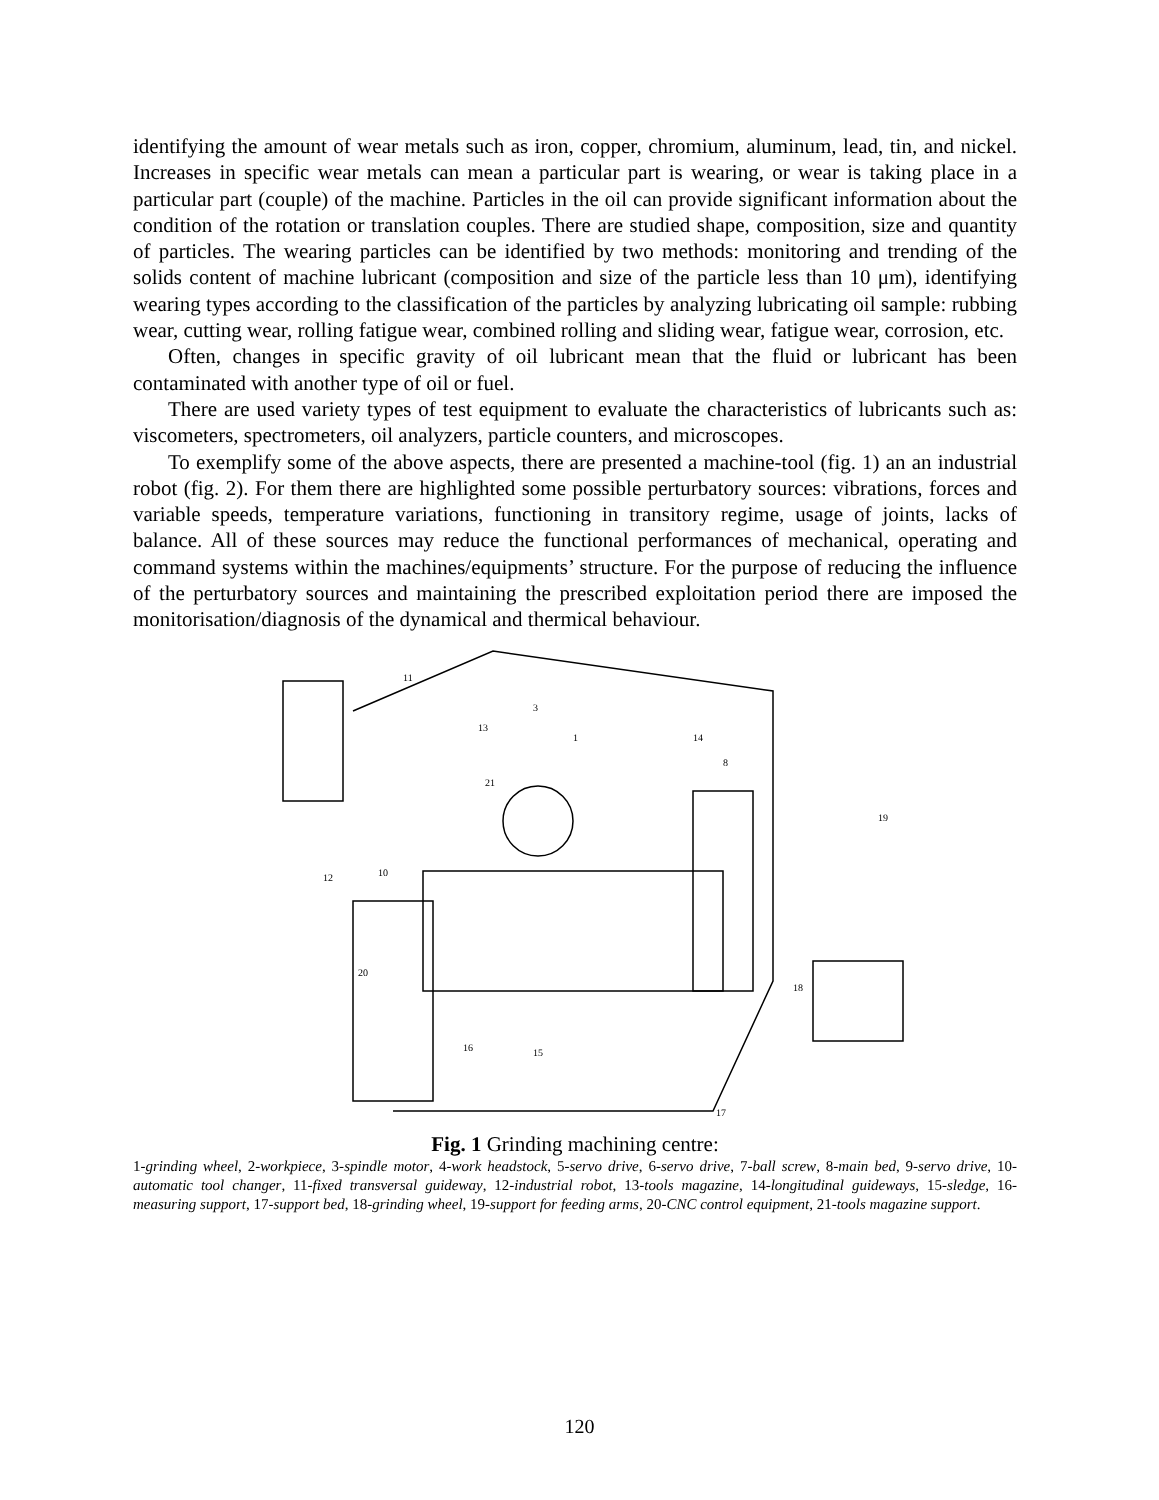identifying the amount of wear metals such as iron, copper, chromium, aluminum, lead, tin, and nickel. Increases in specific wear metals can mean a particular part is wearing, or wear is taking place in a particular part (couple) of the machine. Particles in the oil can provide significant information about the condition of the rotation or translation couples. There are studied shape, composition, size and quantity of particles. The wearing particles can be identified by two methods: monitoring and trending of the solids content of machine lubricant (composition and size of the particle less than 10 μm), identifying wearing types according to the classification of the particles by analyzing lubricating oil sample: rubbing wear, cutting wear, rolling fatigue wear, combined rolling and sliding wear, fatigue wear, corrosion, etc.
Often, changes in specific gravity of oil lubricant mean that the fluid or lubricant has been contaminated with another type of oil or fuel.
There are used variety types of test equipment to evaluate the characteristics of lubricants such as: viscometers, spectrometers, oil analyzers, particle counters, and microscopes.
To exemplify some of the above aspects, there are presented a machine-tool (fig. 1) an an industrial robot (fig. 2). For them there are highlighted some possible perturbatory sources: vibrations, forces and variable speeds, temperature variations, functioning in transitory regime, usage of joints, lacks of balance. All of these sources may reduce the functional performances of mechanical, operating and command systems within the machines/equipments’ structure. For the purpose of reducing the influence of the perturbatory sources and maintaining the prescribed exploitation period there are imposed the monitorisation/diagnosis of the dynamical and thermical behaviour.
11
3
1
14
8
19
12
10
13
21
20
18
17
16
15
Fig. 1 Grinding machining centre:
1-grinding wheel, 2-workpiece, 3-spindle motor, 4-work headstock, 5-servo drive, 6-servo drive, 7-ball screw, 8-main bed, 9-servo drive, 10-automatic tool changer, 11-fixed transversal guideway, 12-industrial robot, 13-tools magazine, 14-longitudinal guideways, 15-sledge, 16-measuring support, 17-support bed, 18-grinding wheel, 19-support for feeding arms, 20-CNC control equipment, 21-tools magazine support.
120